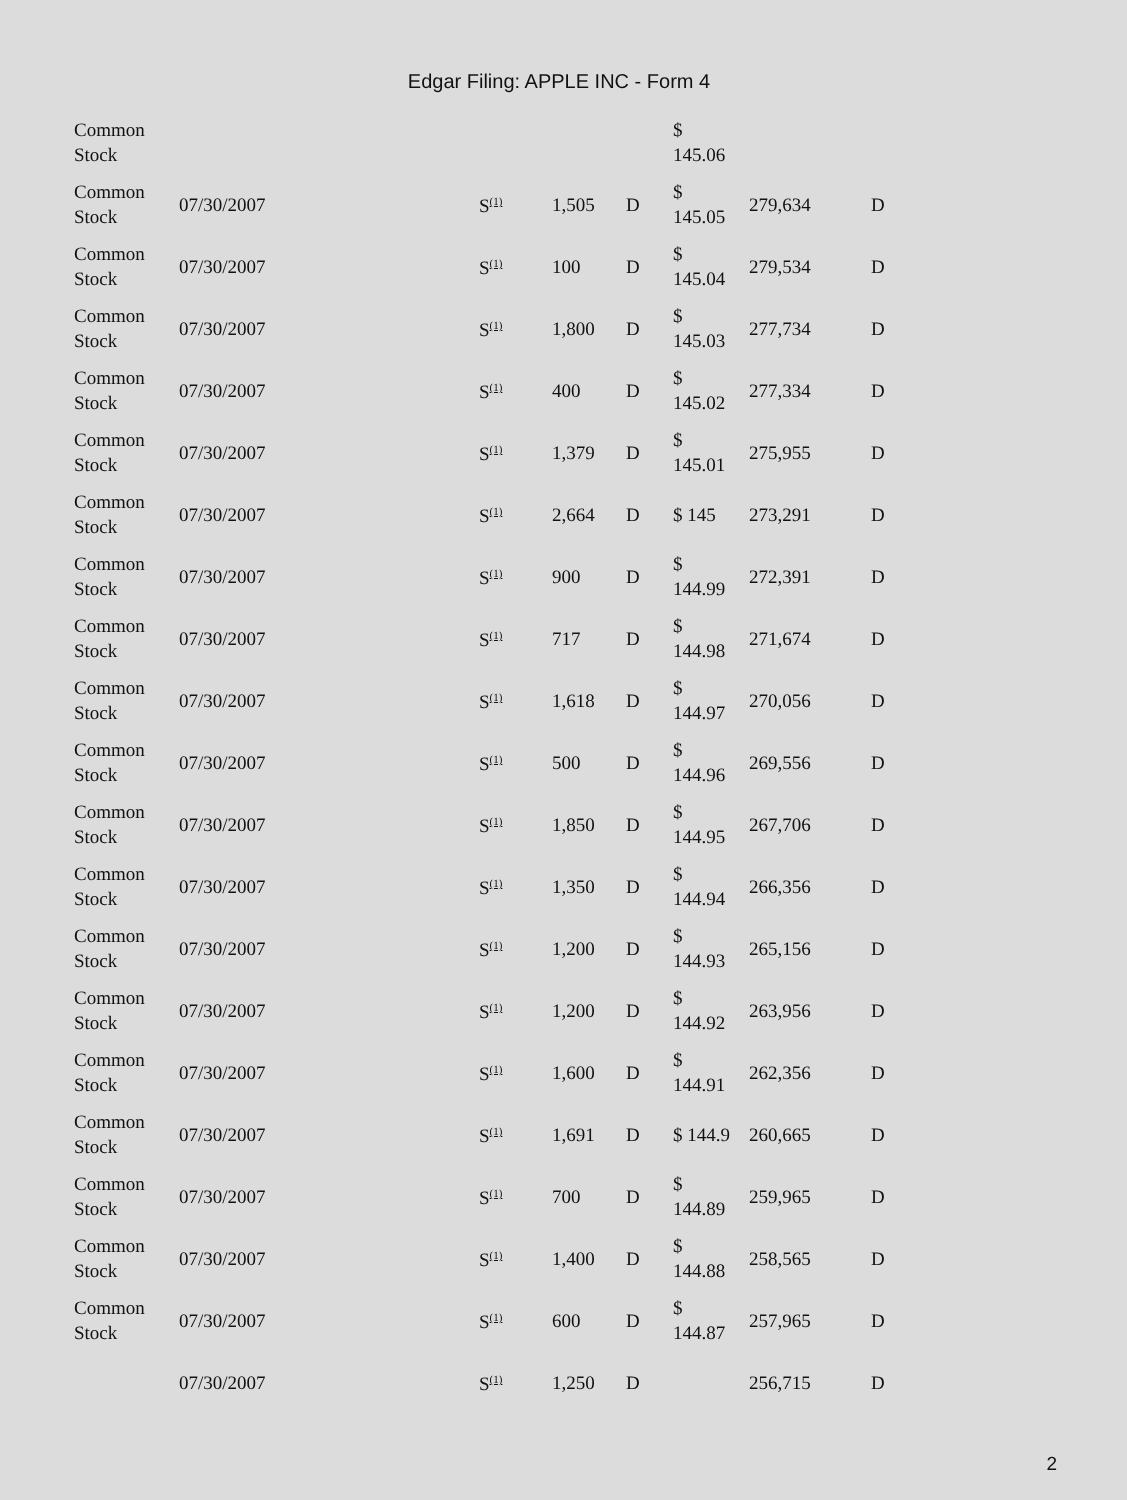Edgar Filing: APPLE INC - Form 4
| Common Stock | | | | | $ 145.06 | | |
| Common Stock | 07/30/2007 | S<sup>(1)</sup> | 1,505 | D | $ 145.05 | 279,634 | D |
| Common Stock | 07/30/2007 | S<sup>(1)</sup> | 100 | D | $ 145.04 | 279,534 | D |
| Common Stock | 07/30/2007 | S<sup>(1)</sup> | 1,800 | D | $ 145.03 | 277,734 | D |
| Common Stock | 07/30/2007 | S<sup>(1)</sup> | 400 | D | $ 145.02 | 277,334 | D |
| Common Stock | 07/30/2007 | S<sup>(1)</sup> | 1,379 | D | $ 145.01 | 275,955 | D |
| Common Stock | 07/30/2007 | S<sup>(1)</sup> | 2,664 | D | $ 145 | 273,291 | D |
| Common Stock | 07/30/2007 | S<sup>(1)</sup> | 900 | D | $ 144.99 | 272,391 | D |
| Common Stock | 07/30/2007 | S<sup>(1)</sup> | 717 | D | $ 144.98 | 271,674 | D |
| Common Stock | 07/30/2007 | S<sup>(1)</sup> | 1,618 | D | $ 144.97 | 270,056 | D |
| Common Stock | 07/30/2007 | S<sup>(1)</sup> | 500 | D | $ 144.96 | 269,556 | D |
| Common Stock | 07/30/2007 | S<sup>(1)</sup> | 1,850 | D | $ 144.95 | 267,706 | D |
| Common Stock | 07/30/2007 | S<sup>(1)</sup> | 1,350 | D | $ 144.94 | 266,356 | D |
| Common Stock | 07/30/2007 | S<sup>(1)</sup> | 1,200 | D | $ 144.93 | 265,156 | D |
| Common Stock | 07/30/2007 | S<sup>(1)</sup> | 1,200 | D | $ 144.92 | 263,956 | D |
| Common Stock | 07/30/2007 | S<sup>(1)</sup> | 1,600 | D | $ 144.91 | 262,356 | D |
| Common Stock | 07/30/2007 | S<sup>(1)</sup> | 1,691 | D | $ 144.9 | 260,665 | D |
| Common Stock | 07/30/2007 | S<sup>(1)</sup> | 700 | D | $ 144.89 | 259,965 | D |
| Common Stock | 07/30/2007 | S<sup>(1)</sup> | 1,400 | D | $ 144.88 | 258,565 | D |
| Common Stock | 07/30/2007 | S<sup>(1)</sup> | 600 | D | $ 144.87 | 257,965 | D |
| | 07/30/2007 | S<sup>(1)</sup> | 1,250 | D | | 256,715 | D |
2